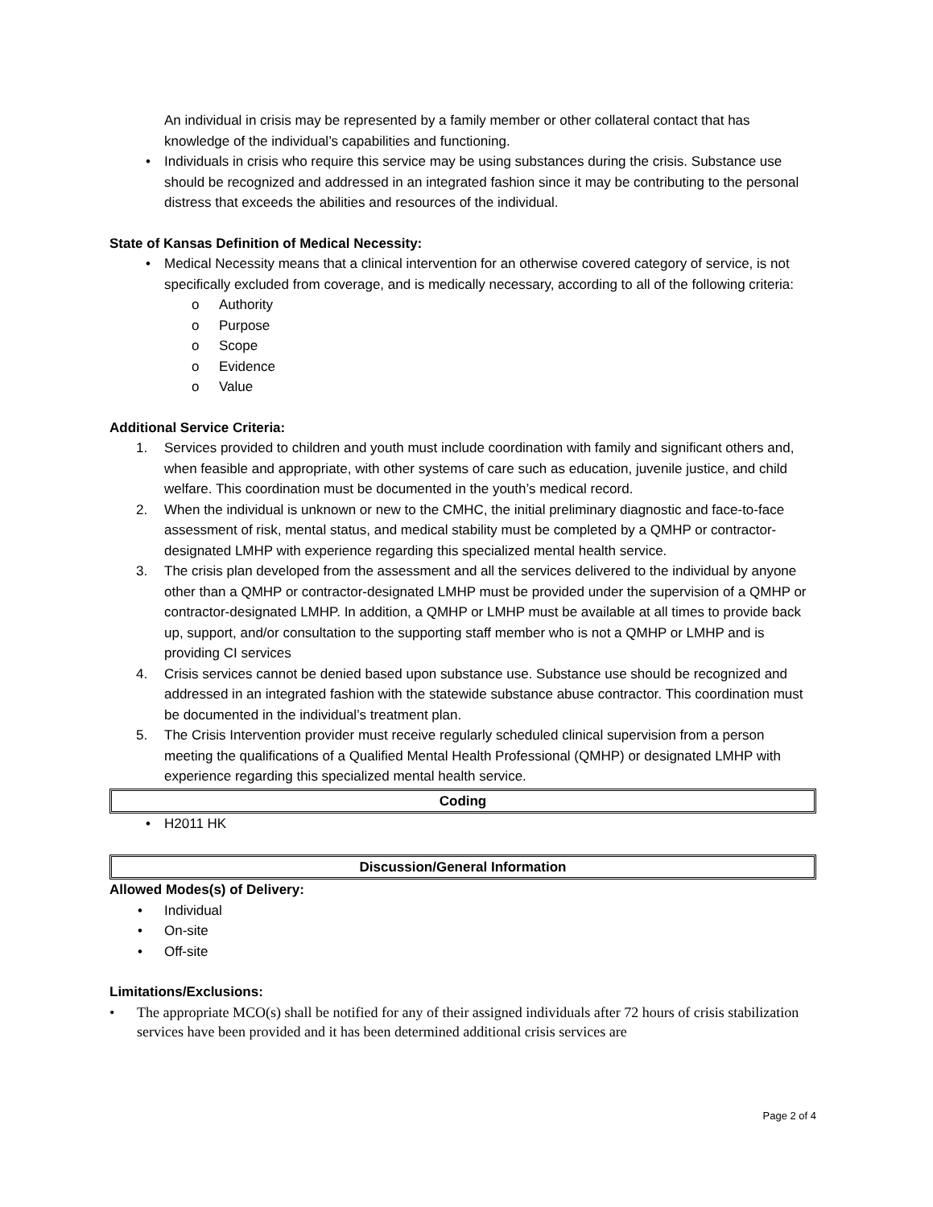An individual in crisis may be represented by a family member or other collateral contact that has knowledge of the individual’s capabilities and functioning.
• Individuals in crisis who require this service may be using substances during the crisis. Substance use should be recognized and addressed in an integrated fashion since it may be contributing to the personal distress that exceeds the abilities and resources of the individual.
State of Kansas Definition of Medical Necessity:
• Medical Necessity means that a clinical intervention for an otherwise covered category of service, is not specifically excluded from coverage, and is medically necessary, according to all of the following criteria:
o Authority
o Purpose
o Scope
o Evidence
o Value
Additional Service Criteria:
1. Services provided to children and youth must include coordination with family and significant others and, when feasible and appropriate, with other systems of care such as education, juvenile justice, and child welfare. This coordination must be documented in the youth’s medical record.
2. When the individual is unknown or new to the CMHC, the initial preliminary diagnostic and face-to-face assessment of risk, mental status, and medical stability must be completed by a QMHP or contractor-designated LMHP with experience regarding this specialized mental health service.
3. The crisis plan developed from the assessment and all the services delivered to the individual by anyone other than a QMHP or contractor-designated LMHP must be provided under the supervision of a QMHP or contractor-designated LMHP. In addition, a QMHP or LMHP must be available at all times to provide back up, support, and/or consultation to the supporting staff member who is not a QMHP or LMHP and is providing CI services
4. Crisis services cannot be denied based upon substance use. Substance use should be recognized and addressed in an integrated fashion with the statewide substance abuse contractor. This coordination must be documented in the individual’s treatment plan.
5. The Crisis Intervention provider must receive regularly scheduled clinical supervision from a person meeting the qualifications of a Qualified Mental Health Professional (QMHP) or designated LMHP with experience regarding this specialized mental health service.
Coding
• H2011 HK
Discussion/General Information
Allowed Modes(s) of Delivery:
• Individual
• On-site
• Off-site
Limitations/Exclusions:
• The appropriate MCO(s) shall be notified for any of their assigned individuals after 72 hours of crisis stabilization services have been provided and it has been determined additional crisis services are
Page 2 of 4